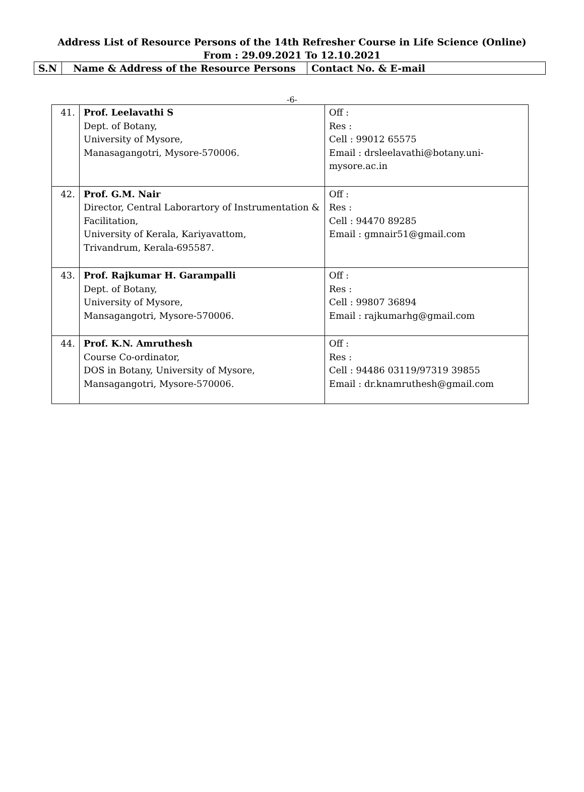Address List of Resource Persons of the 14th Refresher Course in Life Science (Online)
From : 29.09.2021 To 12.10.2021
| S.N | Name & Address of the Resource Persons | Contact No. & E-mail |
-6-
| 41. | Prof. Leelavathi S Dept. of Botany, University of Mysore, Manasagangotri, Mysore-570006. | Off : Res : Cell : 99012 65575 Email : drsleelavathi@botany.uni- mysore.ac.in |
| 42. | Prof. G.M. Nair Director, Central Laborartory of Instrumentation & Facilitation, University of Kerala, Kariyavattom, Trivandrum, Kerala-695587. | Off : Res : Cell : 94470 89285 Email : gmnair51@gmail.com |
| 43. | Prof. Rajkumar H. Garampalli Dept. of Botany, University of Mysore, Mansagangotri, Mysore-570006. | Off : Res : Cell : 99807 36894 Email : rajkumarhg@gmail.com |
| 44. | Prof. K.N. Amruthesh Course Co-ordinator, DOS in Botany, University of Mysore, Mansagangotri, Mysore-570006. | Off : Res : Cell : 94486 03119/97319 39855 Email : dr.knamruthesh@gmail.com |